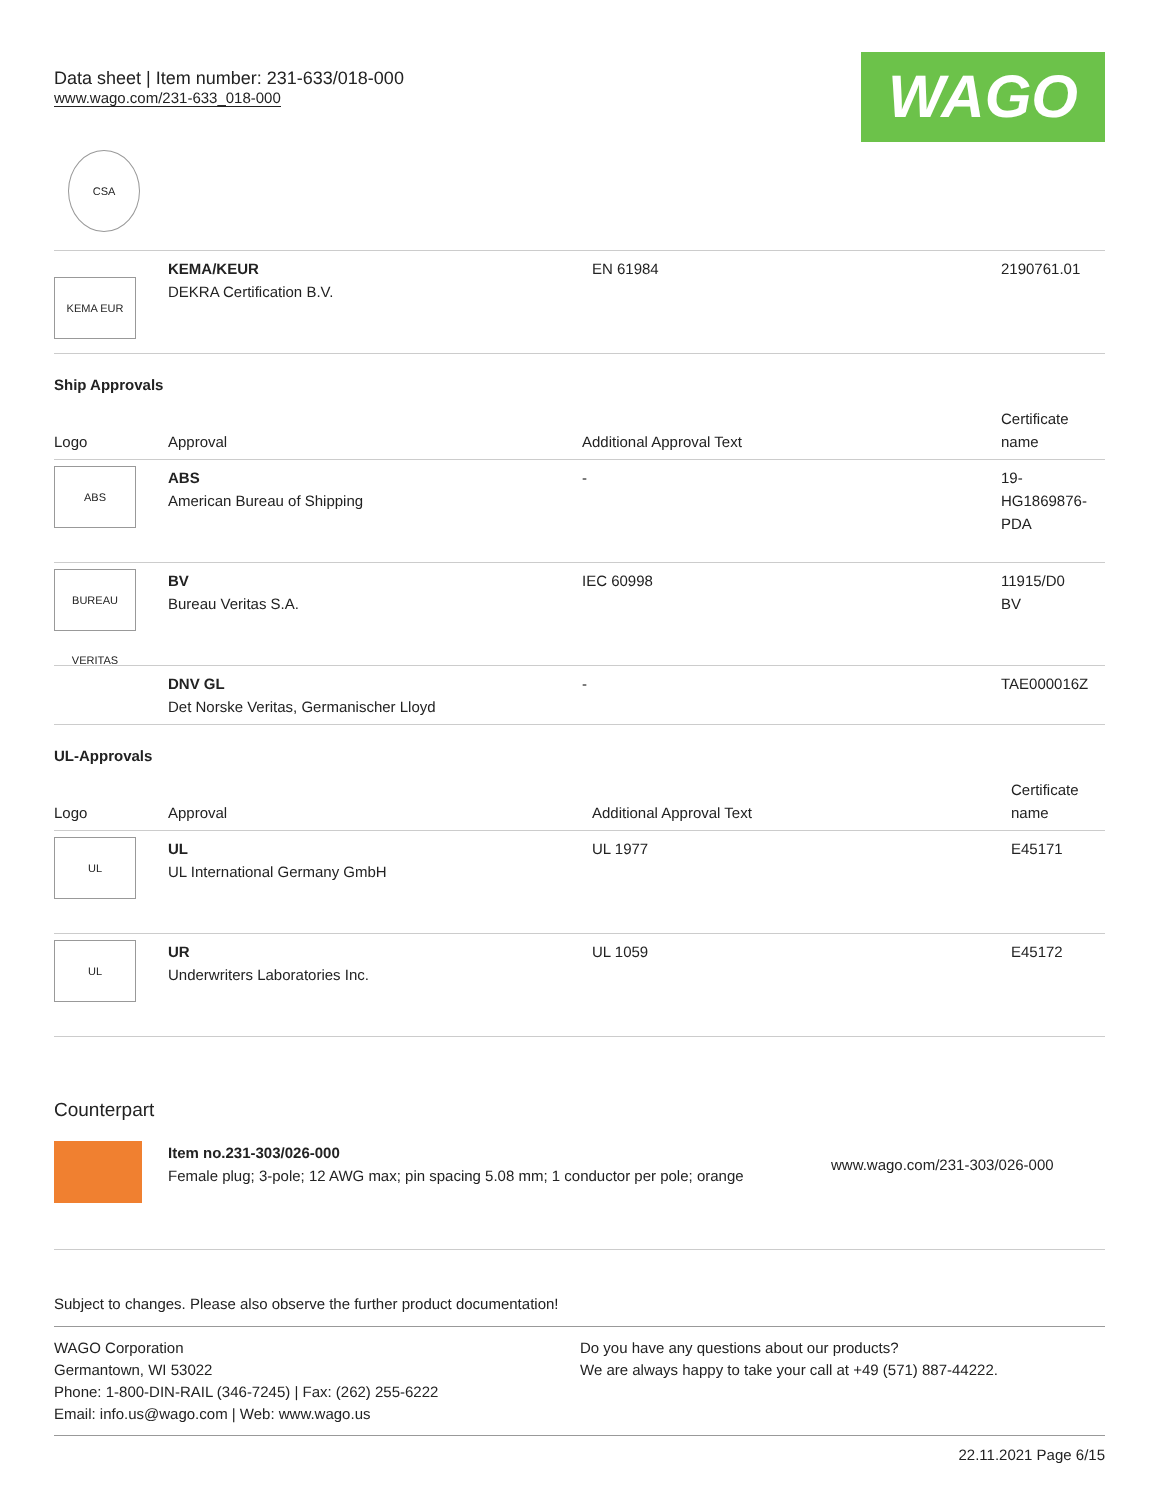Data sheet | Item number: 231-633/018-000
www.wago.com/231-633_018-000
WAGO
CSA
| KEMA EUR | KEMA/KEUR DEKRA Certification B.V. | EN 61984 | 2190761.01 |
Ship Approvals
| Logo | Approval | Additional Approval Text | Certificate name |
| --- | --- | --- | --- |
| ABS | ABS American Bureau of Shipping | - | 19- HG1869876- PDA |
| BUREAU VERITAS | BV Bureau Veritas S.A. | IEC 60998 | 11915/D0 BV |
| | DNV GL Det Norske Veritas, Germanischer Lloyd | - | TAE000016Z |
UL-Approvals
| Logo | Approval | Additional Approval Text | Certificate name |
| --- | --- | --- | --- |
| UL | UL UL International Germany GmbH | UL 1977 | E45171 |
| UL | UR Underwriters Laboratories Inc. | UL 1059 | E45172 |
Counterpart
| | Item no.231-303/026-000 Female plug; 3-pole; 12 AWG max; pin spacing 5.08 mm; 1 conductor per pole; orange | www.wago.com/231-303/026-000 |
Subject to changes. Please also observe the further product documentation!
WAGO Corporation
Germantown, WI 53022
Phone: 1-800-DIN-RAIL (346-7245) | Fax: (262) 255-6222
Email: info.us@wago.com | Web: www.wago.us
Do you have any questions about our products?
We are always happy to take your call at +49 (571) 887-44222.
22.11.2021 Page 6/15